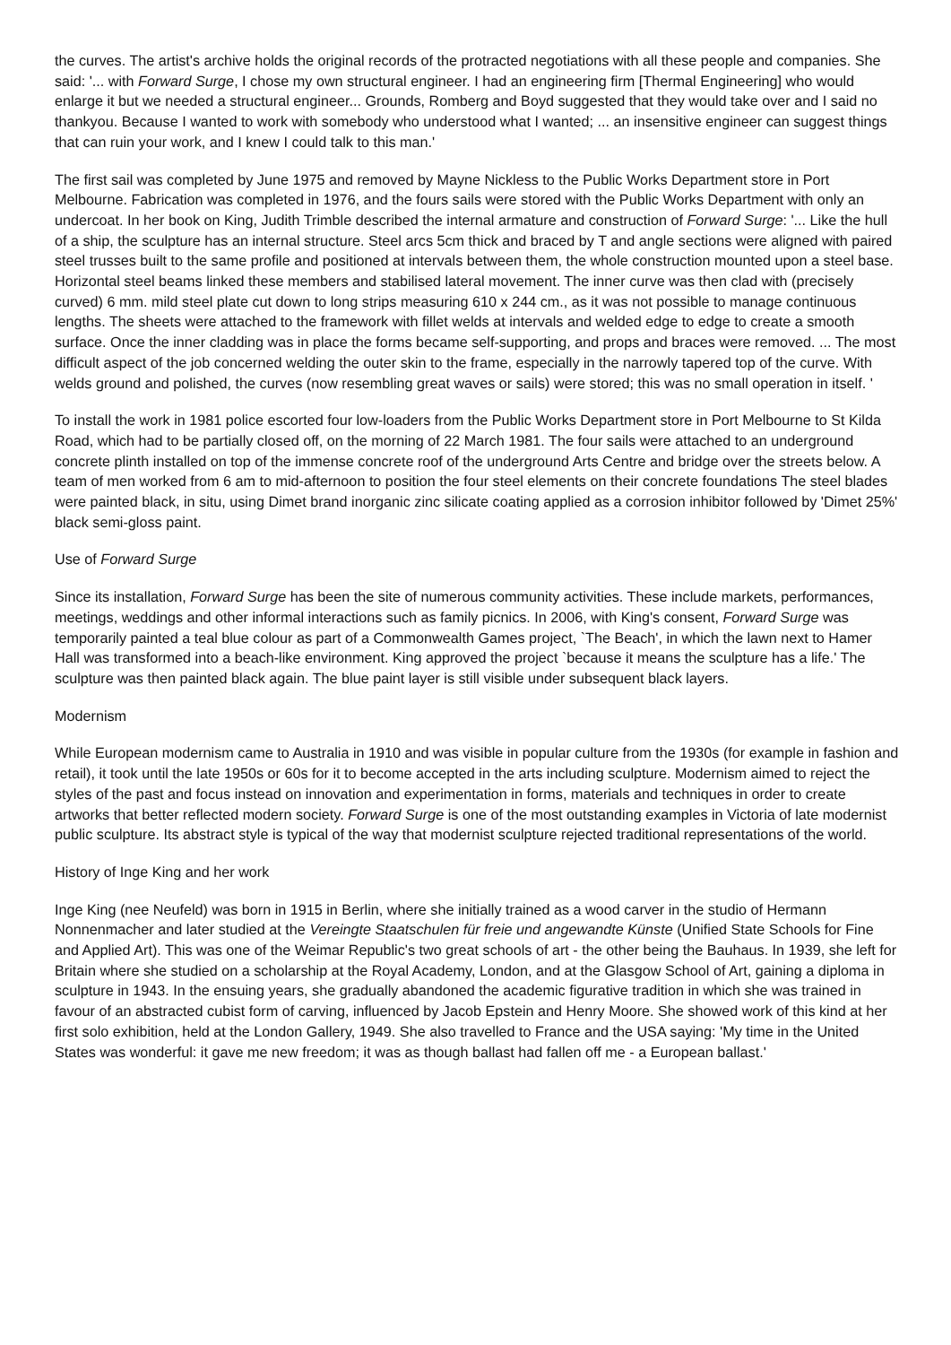the curves. The artist's archive holds the original records of the protracted negotiations with all these people and companies. She said: '... with Forward Surge, I chose my own structural engineer. I had an engineering firm [Thermal Engineering] who would enlarge it but we needed a structural engineer... Grounds, Romberg and Boyd suggested that they would take over and I said no thankyou. Because I wanted to work with somebody who understood what I wanted; ... an insensitive engineer can suggest things that can ruin your work, and I knew I could talk to this man.'
The first sail was completed by June 1975 and removed by Mayne Nickless to the Public Works Department store in Port Melbourne. Fabrication was completed in 1976, and the fours sails were stored with the Public Works Department with only an undercoat. In her book on King, Judith Trimble described the internal armature and construction of Forward Surge: '... Like the hull of a ship, the sculpture has an internal structure. Steel arcs 5cm thick and braced by T and angle sections were aligned with paired steel trusses built to the same profile and positioned at intervals between them, the whole construction mounted upon a steel base. Horizontal steel beams linked these members and stabilised lateral movement. The inner curve was then clad with (precisely curved) 6 mm. mild steel plate cut down to long strips measuring 610 x 244 cm., as it was not possible to manage continuous lengths. The sheets were attached to the framework with fillet welds at intervals and welded edge to edge to create a smooth surface. Once the inner cladding was in place the forms became self-supporting, and props and braces were removed. ... The most difficult aspect of the job concerned welding the outer skin to the frame, especially in the narrowly tapered top of the curve. With welds ground and polished, the curves (now resembling great waves or sails) were stored; this was no small operation in itself. '
To install the work in 1981 police escorted four low-loaders from the Public Works Department store in Port Melbourne to St Kilda Road, which had to be partially closed off, on the morning of 22 March 1981. The four sails were attached to an underground concrete plinth installed on top of the immense concrete roof of the underground Arts Centre and bridge over the streets below. A team of men worked from 6 am to mid-afternoon to position the four steel elements on their concrete foundations The steel blades were painted black, in situ, using Dimet brand inorganic zinc silicate coating applied as a corrosion inhibitor followed by 'Dimet 25%' black semi-gloss paint.
Use of Forward Surge
Since its installation, Forward Surge has been the site of numerous community activities. These include markets, performances, meetings, weddings and other informal interactions such as family picnics. In 2006, with King's consent, Forward Surge was temporarily painted a teal blue colour as part of a Commonwealth Games project, `The Beach', in which the lawn next to Hamer Hall was transformed into a beach-like environment. King approved the project `because it means the sculpture has a life.' The sculpture was then painted black again. The blue paint layer is still visible under subsequent black layers.
Modernism
While European modernism came to Australia in 1910 and was visible in popular culture from the 1930s (for example in fashion and retail), it took until the late 1950s or 60s for it to become accepted in the arts including sculpture. Modernism aimed to reject the styles of the past and focus instead on innovation and experimentation in forms, materials and techniques in order to create artworks that better reflected modern society. Forward Surge is one of the most outstanding examples in Victoria of late modernist public sculpture. Its abstract style is typical of the way that modernist sculpture rejected traditional representations of the world.
History of Inge King and her work
Inge King (nee Neufeld) was born in 1915 in Berlin, where she initially trained as a wood carver in the studio of Hermann Nonnenmacher and later studied at the Vereingte Staatschulen für freie und angewandte Künste (Unified State Schools for Fine and Applied Art). This was one of the Weimar Republic's two great schools of art - the other being the Bauhaus. In 1939, she left for Britain where she studied on a scholarship at the Royal Academy, London, and at the Glasgow School of Art, gaining a diploma in sculpture in 1943. In the ensuing years, she gradually abandoned the academic figurative tradition in which she was trained in favour of an abstracted cubist form of carving, influenced by Jacob Epstein and Henry Moore. She showed work of this kind at her first solo exhibition, held at the London Gallery, 1949. She also travelled to France and the USA saying: 'My time in the United States was wonderful: it gave me new freedom; it was as though ballast had fallen off me - a European ballast.'